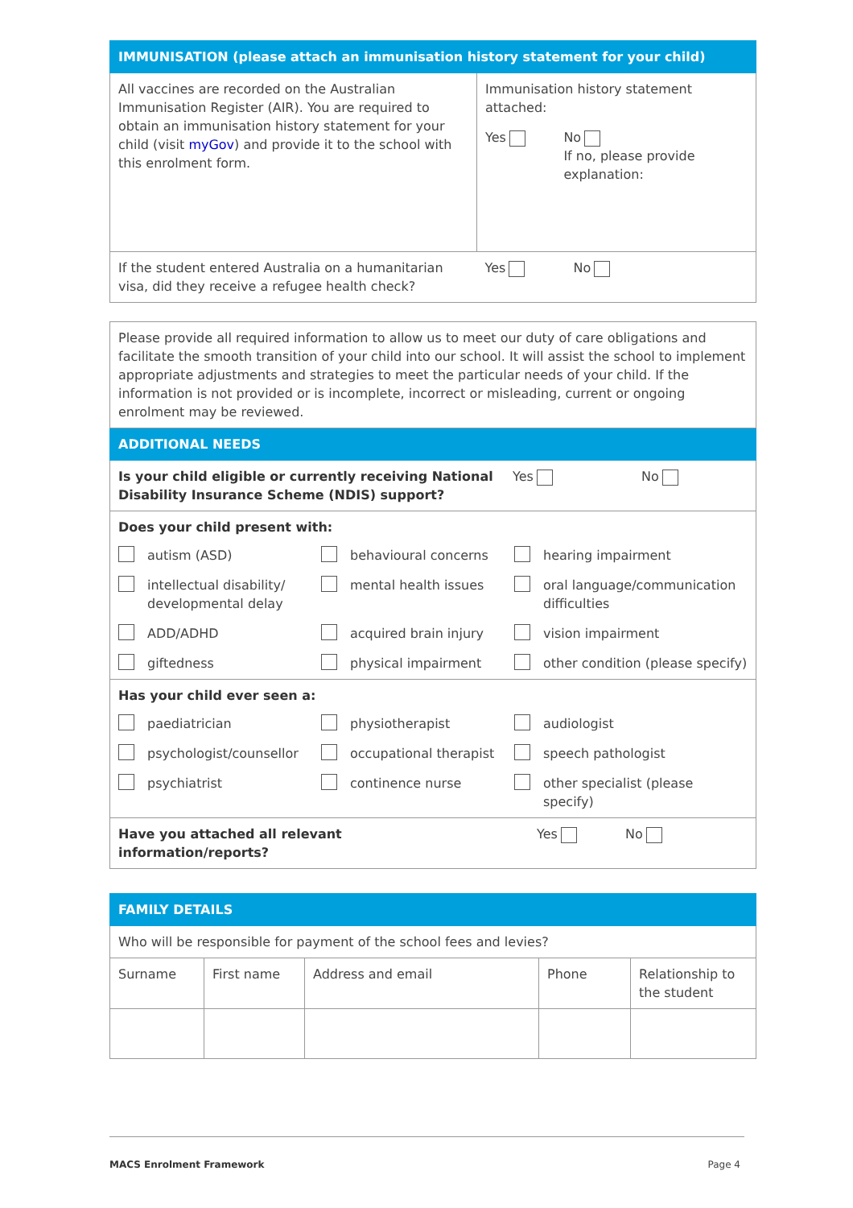| IMMUNISATION (please attach an immunisation history statement for your child) | |
| --- | --- |
| All vaccines are recorded on the Australian Immunisation Register (AIR). You are required to obtain an immunisation history statement for your child (visit myGov ) and provide it to the school with this enrolment form. | Immunisation history statement attached: Yes No If no, please provide explanation: |
| If the student entered Australia on a humanitarian visa, did they receive a refugee health check? | Yes No |
| Please provide all required information to allow us to meet our duty of care obligations and facilitate the smooth transition of your child into our school. It will assist the school to implement appropriate adjustments and strategies to meet the particular needs of your child. If the information is not provided or is incomplete, incorrect or misleading, current or ongoing enrolment may be reviewed. | |
| ADDITIONAL NEEDS | |
| Is your child eligible or currently receiving National Disability Insurance Scheme (NDIS) support? | Yes No |
| Does your child present with: autism (ASD) behavioural concerns hearing impairment intellectual disability/ developmental delay mental health issues oral language/communication difficulties ADD/ADHD acquired brain injury vision impairment giftedness physical impairment other condition (please specify) | |
| Has your child ever seen a: paediatrician physiotherapist audiologist psychologist/counsellor occupational therapist speech pathologist psychiatrist continence nurse other specialist (please specify) | |
| Have you attached all relevant information/reports? | Yes No |
| FAMILY DETAILS | | | | |
| --- | --- | --- | --- | --- |
| Who will be responsible for payment of the school fees and levies? | | | | |
| Surname | First name | Address and email | Phone | Relationship to the student |
MACS Enrolment Framework Page 4